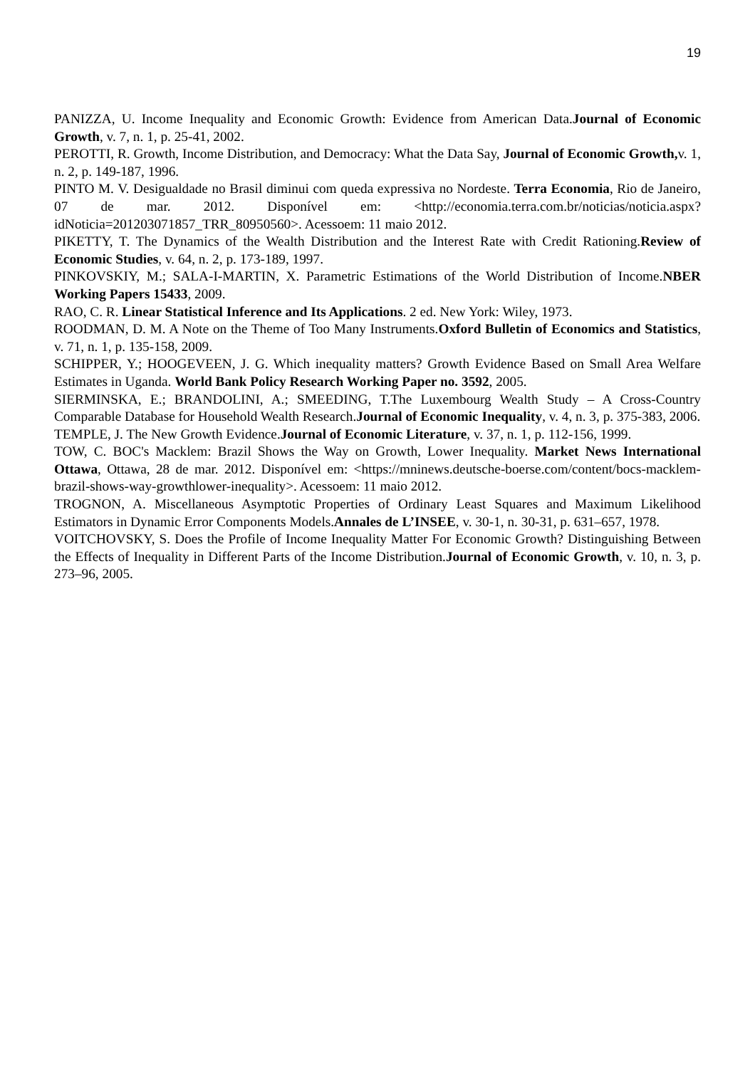19
PANIZZA, U. Income Inequality and Economic Growth: Evidence from American Data.Journal of Economic Growth, v. 7, n. 1, p. 25-41, 2002.
PEROTTI, R. Growth, Income Distribution, and Democracy: What the Data Say, Journal of Economic Growth, v. 1, n. 2, p. 149-187, 1996.
PINTO M. V. Desigualdade no Brasil diminui com queda expressiva no Nordeste. Terra Economia, Rio de Janeiro, 07 de mar. 2012. Disponível em: <http://economia.terra.com.br/noticias/noticia.aspx?idNoticia=201203071857_TRR_80950560>. Acessoem: 11 maio 2012.
PIKETTY, T. The Dynamics of the Wealth Distribution and the Interest Rate with Credit Rationing.Review of Economic Studies, v. 64, n. 2, p. 173-189, 1997.
PINKOVSKIY, M.; SALA-I-MARTIN, X. Parametric Estimations of the World Distribution of Income.NBER Working Papers 15433, 2009.
RAO, C. R. Linear Statistical Inference and Its Applications. 2 ed. New York: Wiley, 1973.
ROODMAN, D. M. A Note on the Theme of Too Many Instruments.Oxford Bulletin of Economics and Statistics, v. 71, n. 1, p. 135-158, 2009.
SCHIPPER, Y.; HOOGEVEEN, J. G. Which inequality matters? Growth Evidence Based on Small Area Welfare Estimates in Uganda. World Bank Policy Research Working Paper no. 3592, 2005.
SIERMINSKA, E.; BRANDOLINI, A.; SMEEDING, T.The Luxembourg Wealth Study – A Cross-Country Comparable Database for Household Wealth Research.Journal of Economic Inequality, v. 4, n. 3, p. 375-383, 2006.
TEMPLE, J. The New Growth Evidence.Journal of Economic Literature, v. 37, n. 1, p. 112-156, 1999.
TOW, C. BOC's Macklem: Brazil Shows the Way on Growth, Lower Inequality. Market News International Ottawa, Ottawa, 28 de mar. 2012. Disponível em: <https://mninews.deutsche-boerse.com/content/bocs-macklem-brazil-shows-way-growthlower-inequality>. Acessoem: 11 maio 2012.
TROGNON, A. Miscellaneous Asymptotic Properties of Ordinary Least Squares and Maximum Likelihood Estimators in Dynamic Error Components Models.Annales de L’INSEE, v. 30-1, n. 30-31, p. 631–657, 1978.
VOITCHOVSKY, S. Does the Profile of Income Inequality Matter For Economic Growth? Distinguishing Between the Effects of Inequality in Different Parts of the Income Distribution.Journal of Economic Growth, v. 10, n. 3, p. 273–96, 2005.